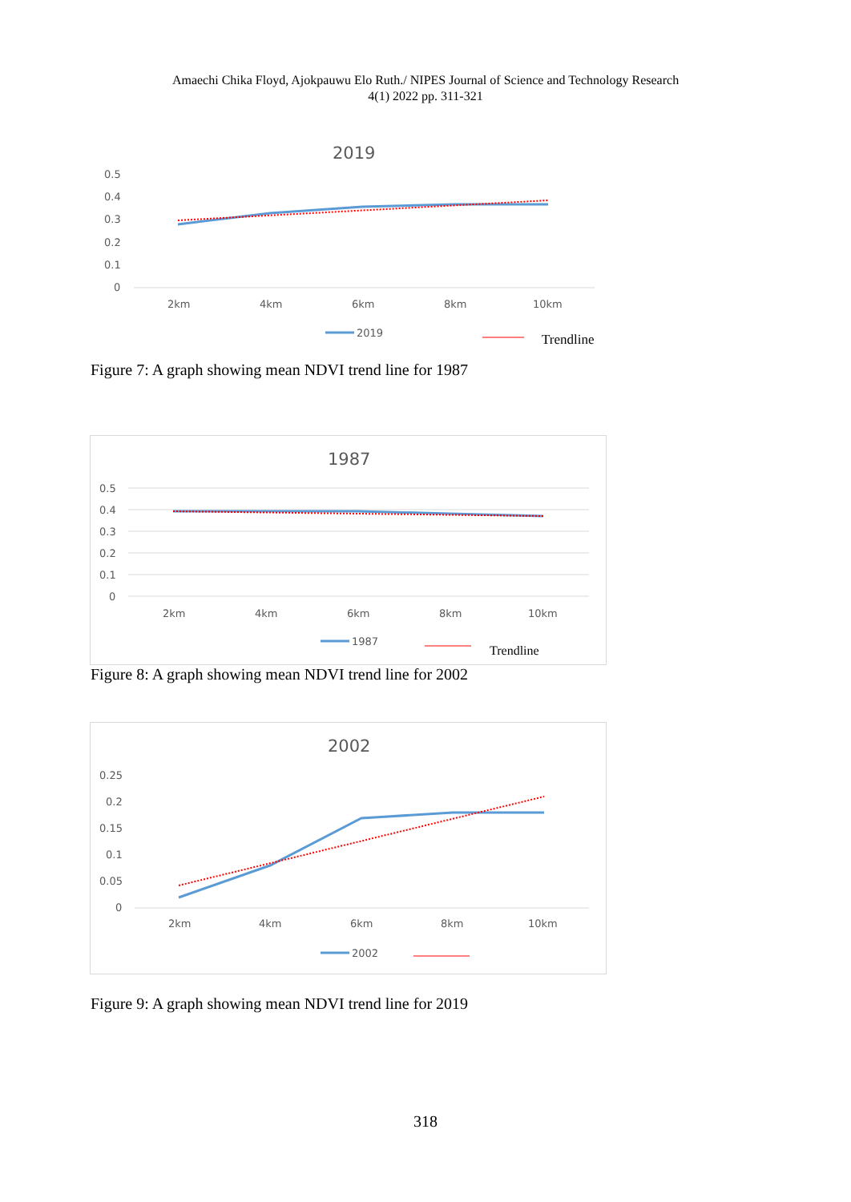Amaechi Chika Floyd, Ajokpauwu Elo Ruth./ NIPES Journal of Science and Technology Research
4(1) 2022 pp. 311-321
2019
0.5
0.4
0.3
0.2
0.1
0
2km
4km
6km
8km
10km
2019
Trendline
Figure 7: A graph showing mean NDVI trend line for 1987
1987
0.5
0.4
0.3
0.2
0.1
0
2km
4km
6km
8km
10km
1987
Trendline
Figure 8: A graph showing mean NDVI trend line for 2002
2002
0.25
0.2
0.15
0.1
0.05
0
2km
4km
6km
8km
10km
2002
Figure 9: A graph showing mean NDVI trend line for 2019
318